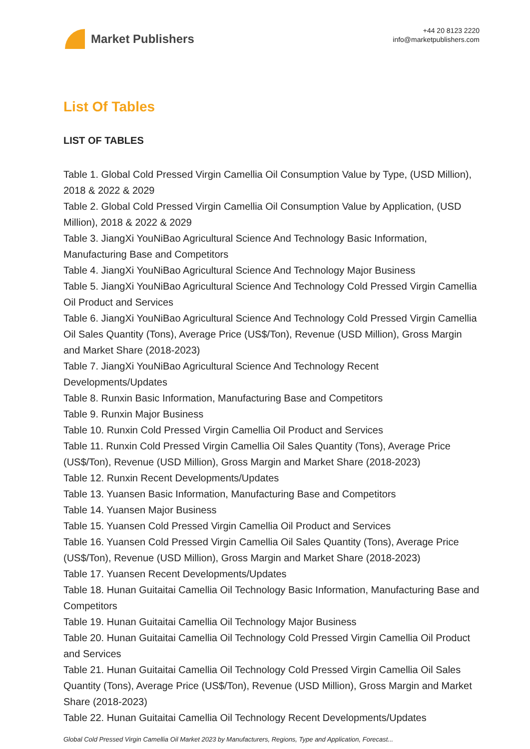Market Publishers
+44 20 8123 2220
info@marketpublishers.com
List Of Tables
LIST OF TABLES
Table 1. Global Cold Pressed Virgin Camellia Oil Consumption Value by Type, (USD Million), 2018 & 2022 & 2029
Table 2. Global Cold Pressed Virgin Camellia Oil Consumption Value by Application, (USD Million), 2018 & 2022 & 2029
Table 3. JiangXi YouNiBao Agricultural Science And Technology Basic Information, Manufacturing Base and Competitors
Table 4. JiangXi YouNiBao Agricultural Science And Technology Major Business
Table 5. JiangXi YouNiBao Agricultural Science And Technology Cold Pressed Virgin Camellia Oil Product and Services
Table 6. JiangXi YouNiBao Agricultural Science And Technology Cold Pressed Virgin Camellia Oil Sales Quantity (Tons), Average Price (US$/Ton), Revenue (USD Million), Gross Margin and Market Share (2018-2023)
Table 7. JiangXi YouNiBao Agricultural Science And Technology Recent Developments/Updates
Table 8. Runxin Basic Information, Manufacturing Base and Competitors
Table 9. Runxin Major Business
Table 10. Runxin Cold Pressed Virgin Camellia Oil Product and Services
Table 11. Runxin Cold Pressed Virgin Camellia Oil Sales Quantity (Tons), Average Price (US$/Ton), Revenue (USD Million), Gross Margin and Market Share (2018-2023)
Table 12. Runxin Recent Developments/Updates
Table 13. Yuansen Basic Information, Manufacturing Base and Competitors
Table 14. Yuansen Major Business
Table 15. Yuansen Cold Pressed Virgin Camellia Oil Product and Services
Table 16. Yuansen Cold Pressed Virgin Camellia Oil Sales Quantity (Tons), Average Price (US$/Ton), Revenue (USD Million), Gross Margin and Market Share (2018-2023)
Table 17. Yuansen Recent Developments/Updates
Table 18. Hunan Guitaitai Camellia Oil Technology Basic Information, Manufacturing Base and Competitors
Table 19. Hunan Guitaitai Camellia Oil Technology Major Business
Table 20. Hunan Guitaitai Camellia Oil Technology Cold Pressed Virgin Camellia Oil Product and Services
Table 21. Hunan Guitaitai Camellia Oil Technology Cold Pressed Virgin Camellia Oil Sales Quantity (Tons), Average Price (US$/Ton), Revenue (USD Million), Gross Margin and Market Share (2018-2023)
Table 22. Hunan Guitaitai Camellia Oil Technology Recent Developments/Updates
Global Cold Pressed Virgin Camellia Oil Market 2023 by Manufacturers, Regions, Type and Application, Forecast...